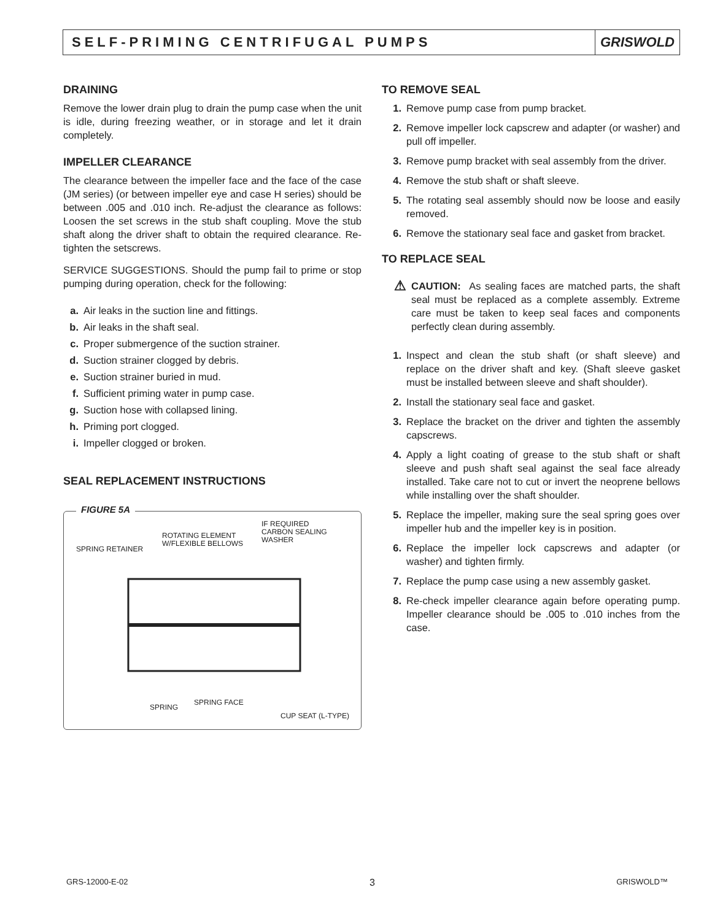SELF-PRIMING CENTRIFUGAL PUMPS
GRISWOLD
DRAINING
Remove the lower drain plug to drain the pump case when the unit is idle, during freezing weather, or in storage and let it drain completely.
IMPELLER CLEARANCE
The clearance between the impeller face and the face of the case (JM series) (or between impeller eye and case H series) should be between .005 and .010 inch. Re-adjust the clearance as follows: Loosen the set screws in the stub shaft coupling. Move the stub shaft along the driver shaft to obtain the required clearance. Re-tighten the setscrews.
SERVICE SUGGESTIONS. Should the pump fail to prime or stop pumping during operation, check for the following:
a. Air leaks in the suction line and fittings.
b. Air leaks in the shaft seal.
c. Proper submergence of the suction strainer.
d. Suction strainer clogged by debris.
e. Suction strainer buried in mud.
f. Sufficient priming water in pump case.
g. Suction hose with collapsed lining.
h. Priming port clogged.
i. Impeller clogged or broken.
SEAL REPLACEMENT INSTRUCTIONS
FIGURE 5A
SPRING RETAINER
ROTATING ELEMENT
W/FLEXIBLE BELLOWS
IF REQUIRED
CARBON SEALING
WASHER
SPRING
SPRING FACE
CUP SEAT (L-TYPE)
TO REMOVE SEAL
1. Remove pump case from pump bracket.
2. Remove impeller lock capscrew and adapter (or washer) and pull off impeller.
3. Remove pump bracket with seal assembly from the driver.
4. Remove the stub shaft or shaft sleeve.
5. The rotating seal assembly should now be loose and easily removed.
6. Remove the stationary seal face and gasket from bracket.
TO REPLACE SEAL
⚠ CAUTION: As sealing faces are matched parts, the shaft seal must be replaced as a complete assembly. Extreme care must be taken to keep seal faces and components perfectly clean during assembly.
1. Inspect and clean the stub shaft (or shaft sleeve) and replace on the driver shaft and key. (Shaft sleeve gasket must be installed between sleeve and shaft shoulder).
2. Install the stationary seal face and gasket.
3. Replace the bracket on the driver and tighten the assembly capscrews.
4. Apply a light coating of grease to the stub shaft or shaft sleeve and push shaft seal against the seal face already installed. Take care not to cut or invert the neoprene bellows while installing over the shaft shoulder.
5. Replace the impeller, making sure the seal spring goes over impeller hub and the impeller key is in position.
6. Replace the impeller lock capscrews and adapter (or washer) and tighten firmly.
7. Replace the pump case using a new assembly gasket.
8. Re-check impeller clearance again before operating pump. Impeller clearance should be .005 to .010 inches from the case.
GRS-12000-E-02 3 GRISWOLD™